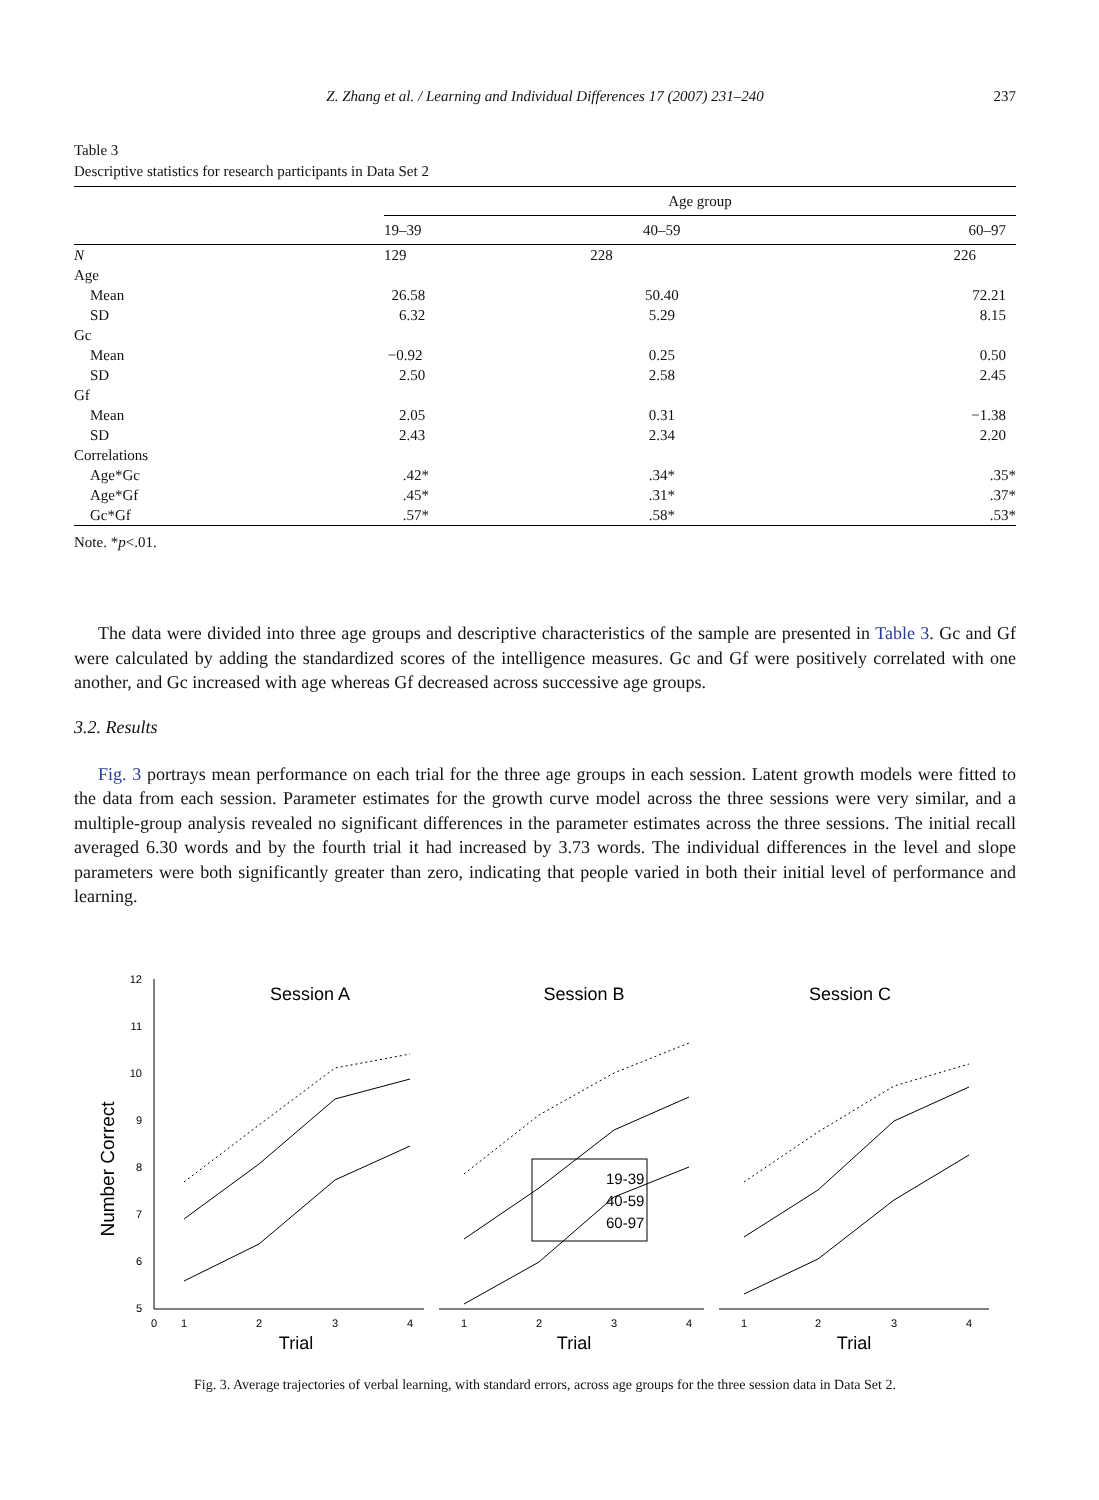Z. Zhang et al. / Learning and Individual Differences 17 (2007) 231–240
237
Table 3
Descriptive statistics for research participants in Data Set 2
| | Age group | | |
| --- | --- | --- | --- |
| | 19–39 | 40–59 | 60–97 |
| N | 129 | 228 | 226 |
| Age | | | |
| Mean | 26.58 | 50.40 | 72.21 |
| SD | 6.32 | 5.29 | 8.15 |
| Gc | | | |
| Mean | −0.92 | 0.25 | 0.50 |
| SD | 2.50 | 2.58 | 2.45 |
| Gf | | | |
| Mean | 2.05 | 0.31 | −1.38 |
| SD | 2.43 | 2.34 | 2.20 |
| Correlations | | | |
| Age*Gc | .42* | .34* | .35* |
| Age*Gf | .45* | .31* | .37* |
| Gc*Gf | .57* | .58* | .53* |
Note. *p<.01.
The data were divided into three age groups and descriptive characteristics of the sample are presented in Table 3. Gc and Gf were calculated by adding the standardized scores of the intelligence measures. Gc and Gf were positively correlated with one another, and Gc increased with age whereas Gf decreased across successive age groups.
3.2. Results
Fig. 3 portrays mean performance on each trial for the three age groups in each session. Latent growth models were fitted to the data from each session. Parameter estimates for the growth curve model across the three sessions were very similar, and a multiple-group analysis revealed no significant differences in the parameter estimates across the three sessions. The initial recall averaged 6.30 words and by the fourth trial it had increased by 3.73 words. The individual differences in the level and slope parameters were both significantly greater than zero, indicating that people varied in both their initial level of performance and learning.
12
11
10
9
8
7
6
5
Number Correct
Session A
Session B
Session C
0
1
2
3
4
1
2
3
4
1
2
3
4
Trial
Trial
Trial
19-39
40-59
60-97
Fig. 3. Average trajectories of verbal learning, with standard errors, across age groups for the three session data in Data Set 2.